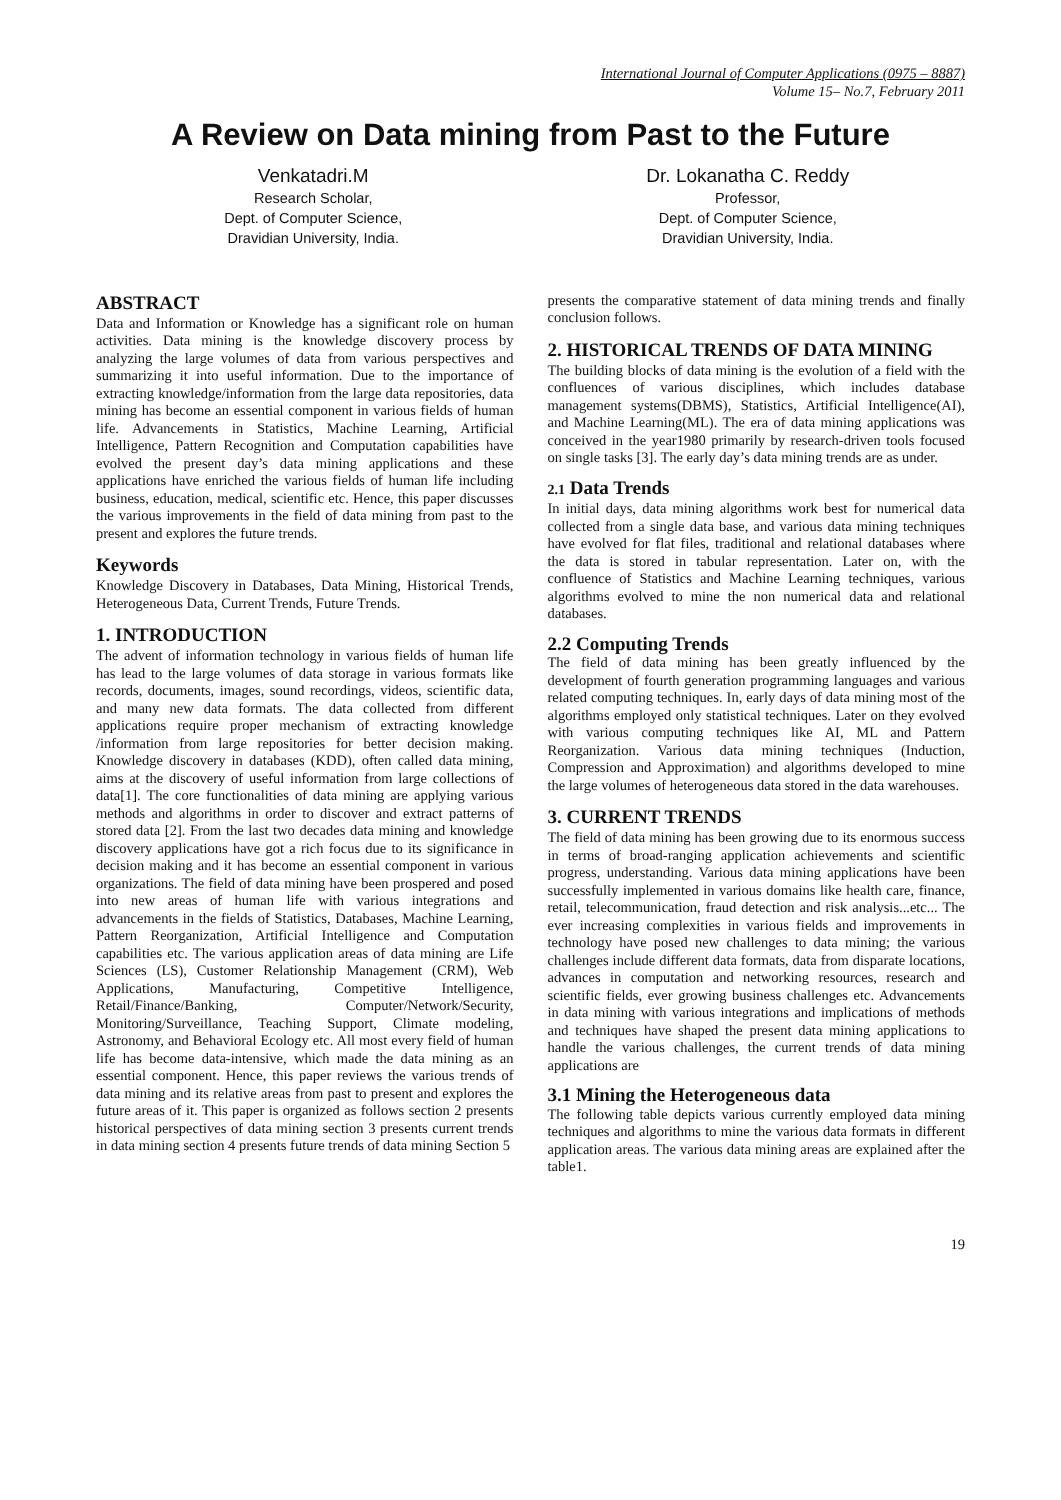International Journal of Computer Applications (0975 – 8887)
Volume 15– No.7, February 2011
A Review on Data mining from Past to the Future
Venkatadri.M
Research Scholar,
Dept. of Computer Science,
Dravidian University, India.
Dr. Lokanatha C. Reddy
Professor,
Dept. of Computer Science,
Dravidian University, India.
ABSTRACT
Data and Information or Knowledge has a significant role on human activities. Data mining is the knowledge discovery process by analyzing the large volumes of data from various perspectives and summarizing it into useful information. Due to the importance of extracting knowledge/information from the large data repositories, data mining has become an essential component in various fields of human life. Advancements in Statistics, Machine Learning, Artificial Intelligence, Pattern Recognition and Computation capabilities have evolved the present day’s data mining applications and these applications have enriched the various fields of human life including business, education, medical, scientific etc. Hence, this paper discusses the various improvements in the field of data mining from past to the present and explores the future trends.
Keywords
Knowledge Discovery in Databases, Data Mining, Historical Trends, Heterogeneous Data, Current Trends, Future Trends.
1. INTRODUCTION
The advent of information technology in various fields of human life has lead to the large volumes of data storage in various formats like records, documents, images, sound recordings, videos, scientific data, and many new data formats. The data collected from different applications require proper mechanism of extracting knowledge /information from large repositories for better decision making. Knowledge discovery in databases (KDD), often called data mining, aims at the discovery of useful information from large collections of data[1]. The core functionalities of data mining are applying various methods and algorithms in order to discover and extract patterns of stored data [2]. From the last two decades data mining and knowledge discovery applications have got a rich focus due to its significance in decision making and it has become an essential component in various organizations. The field of data mining have been prospered and posed into new areas of human life with various integrations and advancements in the fields of Statistics, Databases, Machine Learning, Pattern Reorganization, Artificial Intelligence and Computation capabilities etc. The various application areas of data mining are Life Sciences (LS), Customer Relationship Management (CRM), Web Applications, Manufacturing, Competitive Intelligence, Retail/Finance/Banking, Computer/Network/Security, Monitoring/Surveillance, Teaching Support, Climate modeling, Astronomy, and Behavioral Ecology etc. All most every field of human life has become data-intensive, which made the data mining as an essential component. Hence, this paper reviews the various trends of data mining and its relative areas from past to present and explores the future areas of it. This paper is organized as follows section 2 presents historical perspectives of data mining section 3 presents current trends in data mining section 4 presents future trends of data mining Section 5
presents the comparative statement of data mining trends and finally conclusion follows.
2. HISTORICAL TRENDS OF DATA MINING
The building blocks of data mining is the evolution of a field with the confluences of various disciplines, which includes database management systems(DBMS), Statistics, Artificial Intelligence(AI), and Machine Learning(ML). The era of data mining applications was conceived in the year1980 primarily by research-driven tools focused on single tasks [3]. The early day’s data mining trends are as under.
2.1 Data Trends
In initial days, data mining algorithms work best for numerical data collected from a single data base, and various data mining techniques have evolved for flat files, traditional and relational databases where the data is stored in tabular representation. Later on, with the confluence of Statistics and Machine Learning techniques, various algorithms evolved to mine the non numerical data and relational databases.
2.2 Computing Trends
The field of data mining has been greatly influenced by the development of fourth generation programming languages and various related computing techniques. In, early days of data mining most of the algorithms employed only statistical techniques. Later on they evolved with various computing techniques like AI, ML and Pattern Reorganization. Various data mining techniques (Induction, Compression and Approximation) and algorithms developed to mine the large volumes of heterogeneous data stored in the data warehouses.
3. CURRENT TRENDS
The field of data mining has been growing due to its enormous success in terms of broad-ranging application achievements and scientific progress, understanding. Various data mining applications have been successfully implemented in various domains like health care, finance, retail, telecommunication, fraud detection and risk analysis...etc... The ever increasing complexities in various fields and improvements in technology have posed new challenges to data mining; the various challenges include different data formats, data from disparate locations, advances in computation and networking resources, research and scientific fields, ever growing business challenges etc. Advancements in data mining with various integrations and implications of methods and techniques have shaped the present data mining applications to handle the various challenges, the current trends of data mining applications are
3.1 Mining the Heterogeneous data
The following table depicts various currently employed data mining techniques and algorithms to mine the various data formats in different application areas. The various data mining areas are explained after the table1.
19